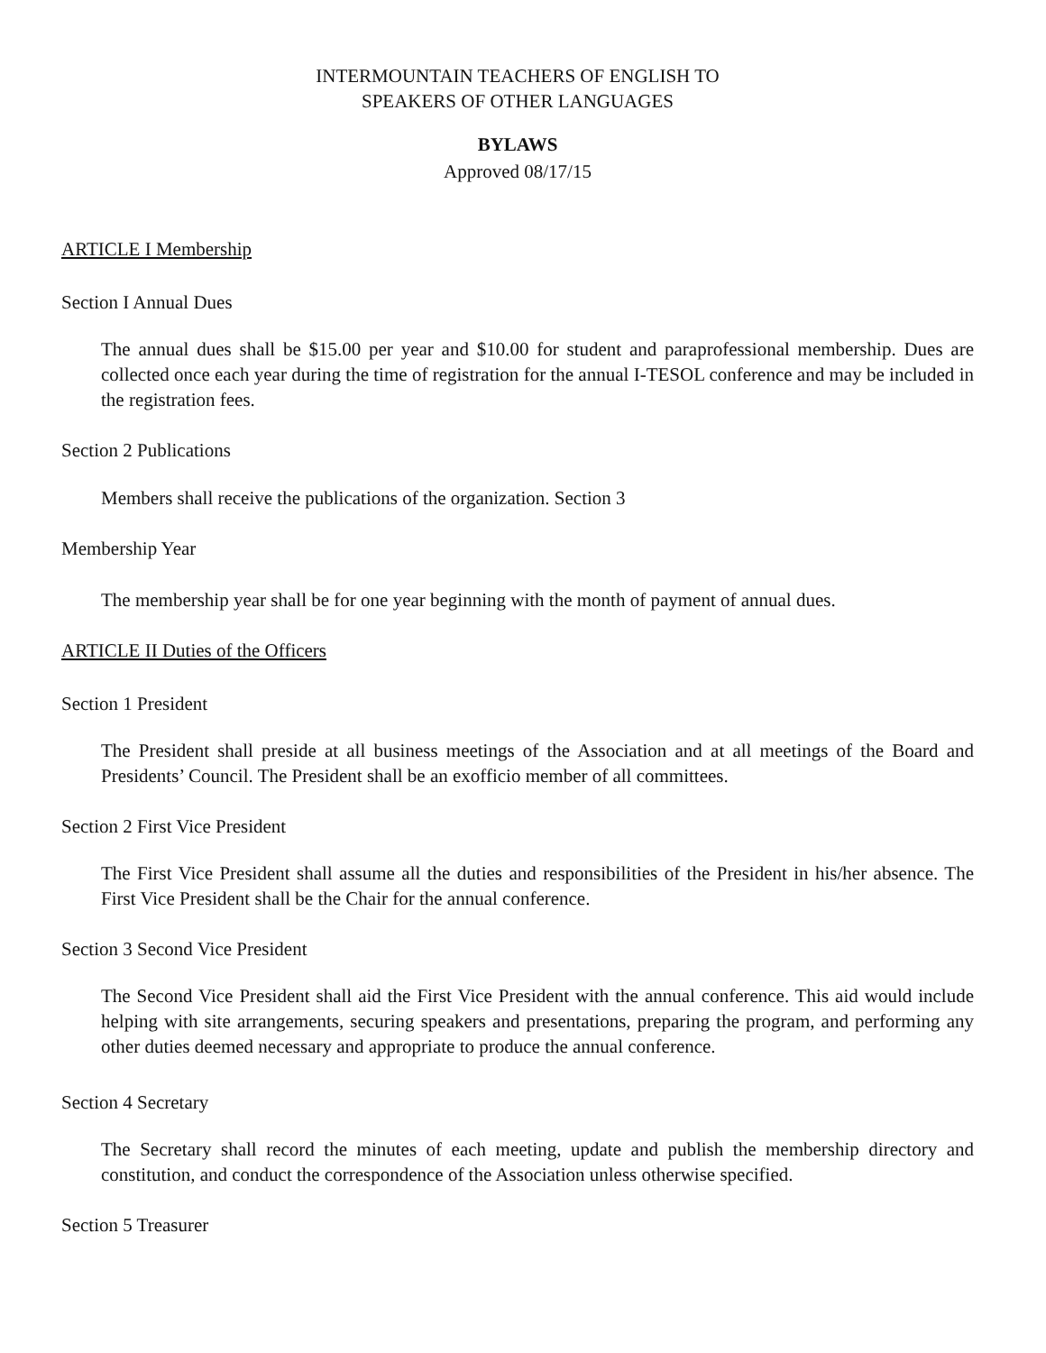INTERMOUNTAIN TEACHERS OF ENGLISH TO
SPEAKERS OF OTHER LANGUAGES
BYLAWS
Approved 08/17/15
ARTICLE I Membership
Section I Annual Dues
The annual dues shall be $15.00 per year and $10.00 for student and paraprofessional membership. Dues are collected once each year during the time of registration for the annual I-TESOL conference and may be included in the registration fees.
Section 2 Publications
Members shall receive the publications of the organization. Section 3
Membership Year
The membership year shall be for one year beginning with the month of payment of annual dues.
ARTICLE II Duties of the Officers
Section 1 President
The President shall preside at all business meetings of the Association and at all meetings of the Board and Presidents’ Council. The President shall be an exofficio member of all committees.
Section 2 First Vice President
The First Vice President shall assume all the duties and responsibilities of the President in his/her absence. The First Vice President shall be the Chair for the annual conference.
Section 3 Second Vice President
The Second Vice President shall aid the First Vice President with the annual conference. This aid would include helping with site arrangements, securing speakers and presentations, preparing the program, and performing any other duties deemed necessary and appropriate to produce the annual conference.
Section 4 Secretary
The Secretary shall record the minutes of each meeting, update and publish the membership directory and constitution, and conduct the correspondence of the Association unless otherwise specified.
Section 5 Treasurer